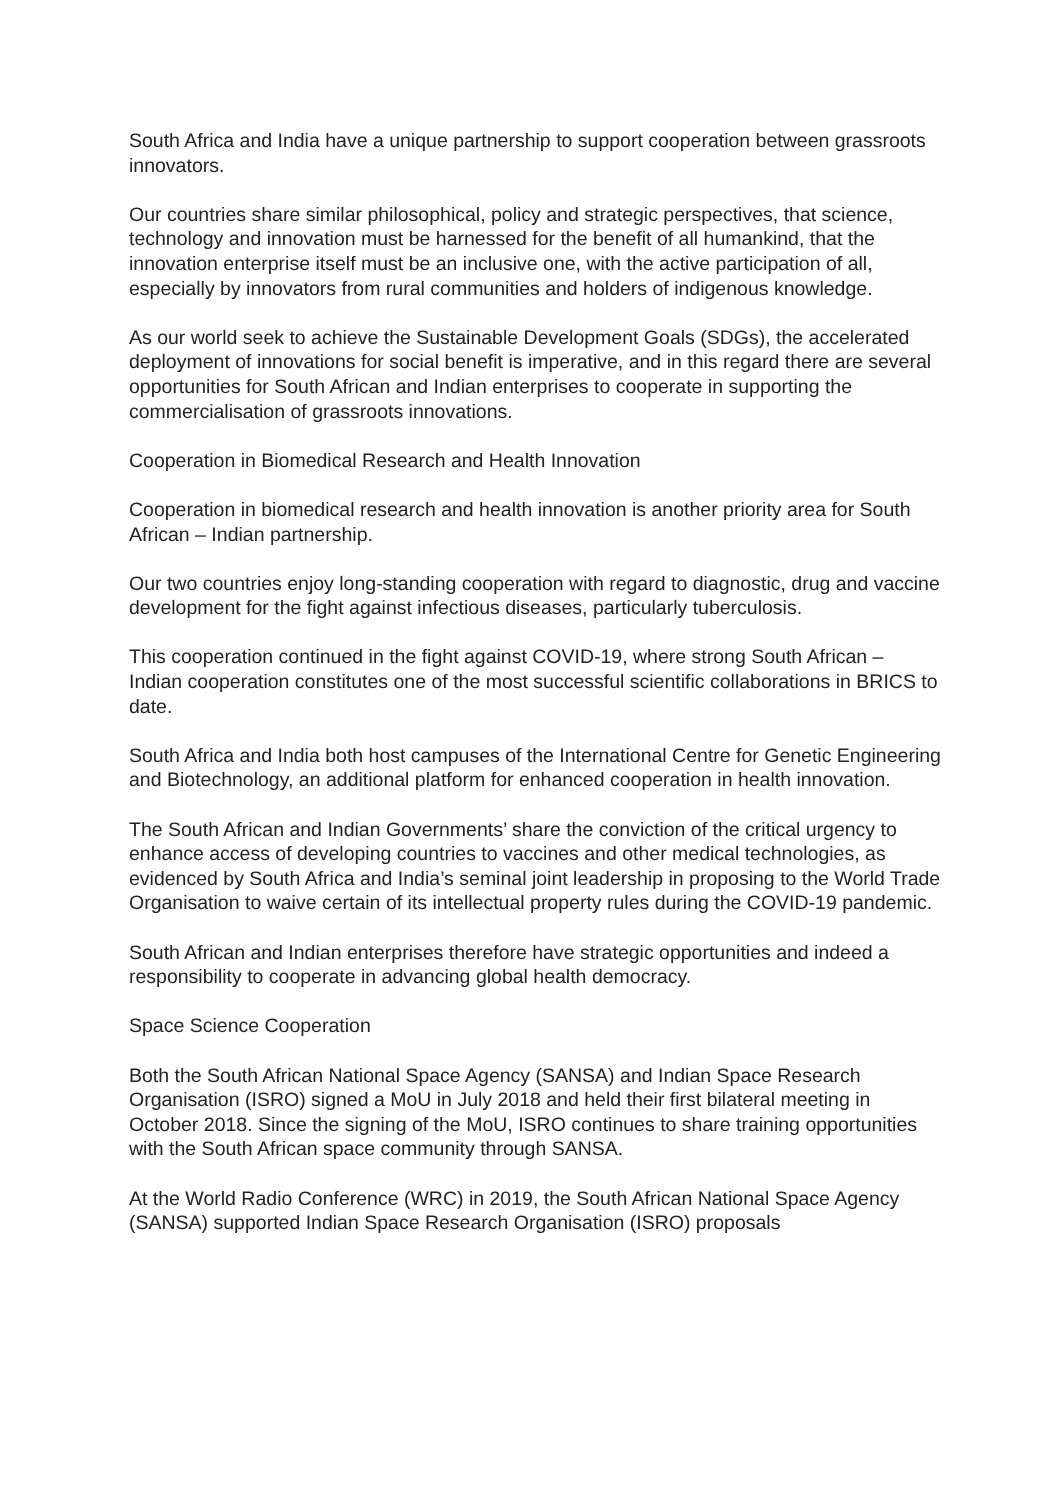South Africa and India have a unique partnership to support cooperation between grassroots innovators.
Our countries share similar philosophical, policy and strategic perspectives, that science, technology and innovation must be harnessed for the benefit of all humankind, that the innovation enterprise itself must be an inclusive one, with the active participation of all, especially by innovators from rural communities and holders of indigenous knowledge.
As our world seek to achieve the Sustainable Development Goals (SDGs), the accelerated deployment of innovations for social benefit is imperative, and in this regard there are several opportunities for South African and Indian enterprises to cooperate in supporting the commercialisation of grassroots innovations.
Cooperation in Biomedical Research and Health Innovation
Cooperation in biomedical research and health innovation is another priority area for South African – Indian partnership.
Our two countries enjoy long-standing cooperation with regard to diagnostic, drug and vaccine development for the fight against infectious diseases, particularly tuberculosis.
This cooperation continued in the fight against COVID-19, where strong South African – Indian cooperation constitutes one of the most successful scientific collaborations in BRICS to date.
South Africa and India both host campuses of the International Centre for Genetic Engineering and Biotechnology, an additional platform for enhanced cooperation in health innovation.
The South African and Indian Governments’ share the conviction of the critical urgency to enhance access of developing countries to vaccines and other medical technologies, as evidenced by South Africa and India’s seminal joint leadership in proposing to the World Trade Organisation to waive certain of its intellectual property rules during the COVID-19 pandemic.
South African and Indian enterprises therefore have strategic opportunities and indeed a responsibility to cooperate in advancing global health democracy.
Space Science Cooperation
Both the South African National Space Agency (SANSA) and Indian Space Research Organisation (ISRO) signed a MoU in July 2018 and held their first bilateral meeting in October 2018. Since the signing of the MoU, ISRO continues to share training opportunities with the South African space community through SANSA.
At the World Radio Conference (WRC) in 2019, the South African National Space Agency (SANSA) supported Indian Space Research Organisation (ISRO) proposals